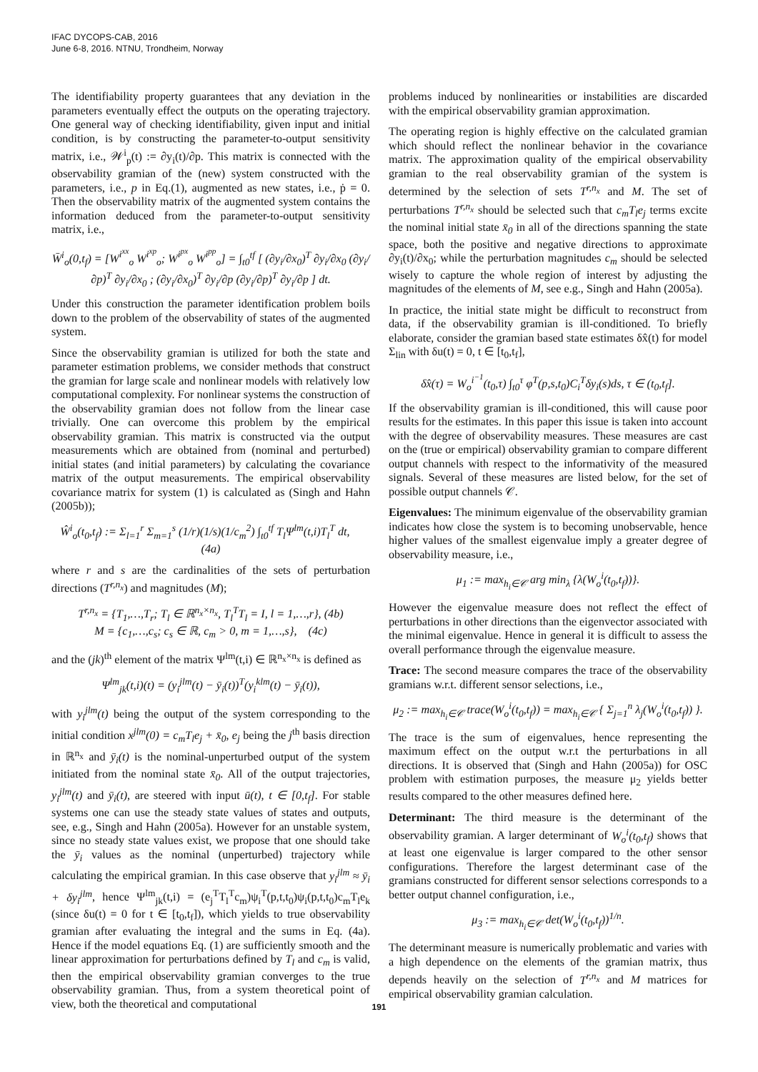IFAC DYCOPS-CAB, 2016
June 6-8, 2016. NTNU, Trondheim, Norway
The identifiability property guarantees that any deviation in the parameters eventually effect the outputs on the operating trajectory. One general way of checking identifiability, given input and initial condition, is by constructing the parameter-to-output sensitivity matrix, i.e., 𝒲<sup>i</sup><sub>p</sub>(t) := ∂y<sub>i</sub>(t)/∂p. This matrix is connected with the observability gramian of the (new) system constructed with the parameters, i.e., p in Eq.(1), augmented as new states, i.e., ṗ = 0. Then the observability matrix of the augmented system contains the information deduced from the parameter-to-output sensitivity matrix, i.e.,
W̄<sup>i</sup><sub>o</sub>(0,t<sub>f</sub>) = [W<sup>i<sup>xx</sup></sup><sub>o</sub> W<sup>i<sup>xp</sup></sup><sub>o</sub>; W<sup>i<sup>px</sup></sup><sub>o</sub> W<sup>i<sup>pp</sup></sup><sub>o</sub>] = ∫<sub>t0</sub><sup>tf</sup> [ (∂y<sub>i</sub>/∂x<sub>0</sub>)<sup>T</sup> ∂y<sub>i</sub>/∂x<sub>0</sub> (∂y<sub>i</sub>/∂p)<sup>T</sup> ∂y<sub>i</sub>/∂x<sub>0</sub> ; (∂y<sub>i</sub>/∂x<sub>0</sub>)<sup>T</sup> ∂y<sub>i</sub>/∂p (∂y<sub>i</sub>/∂p)<sup>T</sup> ∂y<sub>i</sub>/∂p ] dt.
Under this construction the parameter identification problem boils down to the problem of the observability of states of the augmented system.
Since the observability gramian is utilized for both the state and parameter estimation problems, we consider methods that construct the gramian for large scale and nonlinear models with relatively low computational complexity. For nonlinear systems the construction of the observability gramian does not follow from the linear case trivially. One can overcome this problem by the empirical observability gramian. This matrix is constructed via the output measurements which are obtained from (nominal and perturbed) initial states (and initial parameters) by calculating the covariance matrix of the output measurements. The empirical observability covariance matrix for system (1) is calculated as (Singh and Hahn (2005b));
Ŵ<sup>i</sup><sub>o</sub>(t<sub>0</sub>,t<sub>f</sub>) := Σ<sub>l=1</sub><sup>r</sup> Σ<sub>m=1</sub><sup>s</sup> (1/r)(1/s)(1/c<sub>m</sub><sup>2</sup>) ∫<sub>t0</sub><sup>tf</sup> T<sub>l</sub>Ψ<sup>lm</sup>(t,i)T<sub>l</sub><sup>T</sup> dt, (4a)
where r and s are the cardinalities of the sets of perturbation directions (T<sup>r,n<sub>x</sub></sup>) and magnitudes (M);
T<sup>r,n<sub>x</sub></sup> = {T<sub>1</sub>,…,T<sub>r</sub>; T<sub>l</sub> ∈ ℝ<sup>n<sub>x</sub>×n<sub>x</sub></sup>, T<sub>l</sub><sup>T</sup>T<sub>l</sub> = I, l = 1,…,r}, (4b)
M = {c<sub>1</sub>,…,c<sub>s</sub>; c<sub>s</sub> ∈ ℝ, c<sub>m</sub> > 0, m = 1,…,s}, (4c)
and the (jk)<sup>th</sup> element of the matrix Ψ<sup>lm</sup>(t,i) ∈ ℝ<sup>n<sub>x</sub>×n<sub>x</sub></sup> is defined as
Ψ<sup>lm</sup><sub>jk</sub>(t,i)(t) = (y<sub>i</sub><sup>jlm</sup>(t) − ȳ<sub>i</sub>(t))<sup>T</sup>(y<sub>i</sub><sup>klm</sup>(t) − ȳ<sub>i</sub>(t)),
with y<sub>i</sub><sup>jlm</sup>(t) being the output of the system corresponding to the initial condition x<sup>jlm</sup>(0) = c<sub>m</sub>T<sub>l</sub>e<sub>j</sub> + x̄<sub>0</sub>, e<sub>j</sub> being the j<sup>th</sup> basis direction in ℝ<sup>n<sub>x</sub></sup> and ȳ<sub>i</sub>(t) is the nominal-unperturbed output of the system initiated from the nominal state x̄<sub>0</sub>. All of the output trajectories, y<sub>i</sub><sup>jlm</sup>(t) and ȳ<sub>i</sub>(t), are steered with input ū(t), t ∈ [0,t<sub>f</sub>]. For stable systems one can use the steady state values of states and outputs, see, e.g., Singh and Hahn (2005a). However for an unstable system, since no steady state values exist, we propose that one should take the ȳ<sub>i</sub> values as the nominal (unperturbed) trajectory while calculating the empirical gramian. In this case observe that y<sub>i</sub><sup>jlm</sup> ≈ ȳ<sub>i</sub> + δy<sub>i</sub><sup>jlm</sup>, hence Ψ<sup>lm</sup><sub>jk</sub>(t,i) = (e<sub>j</sub><sup>T</sup>T<sub>l</sub><sup>T</sup>c<sub>m</sub>)ψ<sub>i</sub><sup>T</sup>(p,t,t<sub>0</sub>)ψ<sub>i</sub>(p,t,t<sub>0</sub>)c<sub>m</sub>T<sub>l</sub>e<sub>k</sub> (since δu(t) = 0 for t ∈ [t<sub>0</sub>,t<sub>f</sub>]), which yields to true observability gramian after evaluating the integral and the sums in Eq. (4a). Hence if the model equations Eq. (1) are sufficiently smooth and the linear approximation for perturbations defined by T<sub>l</sub> and c<sub>m</sub> is valid, then the empirical observability gramian converges to the true observability gramian. Thus, from a system theoretical point of view, both the theoretical and computational
problems induced by nonlinearities or instabilities are discarded with the empirical observability gramian approximation.
The operating region is highly effective on the calculated gramian which should reflect the nonlinear behavior in the covariance matrix. The approximation quality of the empirical observability gramian to the real observability gramian of the system is determined by the selection of sets T<sup>r,n<sub>x</sub></sup> and M. The set of perturbations T<sup>r,n<sub>x</sub></sup> should be selected such that c<sub>m</sub>T<sub>l</sub>e<sub>j</sub> terms excite the nominal initial state x̄<sub>0</sub> in all of the directions spanning the state space, both the positive and negative directions to approximate ∂y<sub>i</sub>(t)/∂x<sub>0</sub>; while the perturbation magnitudes c<sub>m</sub> should be selected wisely to capture the whole region of interest by adjusting the magnitudes of the elements of M, see e.g., Singh and Hahn (2005a).
In practice, the initial state might be difficult to reconstruct from data, if the observability gramian is ill-conditioned. To briefly elaborate, consider the gramian based state estimates δx̂(t) for model Σ<sub>lin</sub> with δu(t) = 0, t ∈ [t<sub>0</sub>,t<sub>f</sub>],
δx̂(τ) = W<sub>o</sub><sup>i<sup>−1</sup></sup>(t<sub>0</sub>,τ) ∫<sub>t0</sub><sup>τ</sup> φ<sup>T</sup>(p,s,t<sub>0</sub>)C<sub>i</sub><sup>T</sup>δy<sub>i</sub>(s)ds, τ ∈ (t<sub>0</sub>,t<sub>f</sub>].
If the observability gramian is ill-conditioned, this will cause poor results for the estimates. In this paper this issue is taken into account with the degree of observability measures. These measures are cast on the (true or empirical) observability gramian to compare different output channels with respect to the informativity of the measured signals. Several of these measures are listed below, for the set of possible output channels 𝒞.
Eigenvalues: The minimum eigenvalue of the observability gramian indicates how close the system is to becoming unobservable, hence higher values of the smallest eigenvalue imply a greater degree of observability measure, i.e.,
μ<sub>1</sub> := max<sub>h<sub>i</sub>∈𝒞</sub> arg min<sub>λ</sub> {λ(W<sub>o</sub><sup>i</sup>(t<sub>0</sub>,t<sub>f</sub>))}.
However the eigenvalue measure does not reflect the effect of perturbations in other directions than the eigenvector associated with the minimal eigenvalue. Hence in general it is difficult to assess the overall performance through the eigenvalue measure.
Trace: The second measure compares the trace of the observability gramians w.r.t. different sensor selections, i.e.,
μ<sub>2</sub> := max<sub>h<sub>i</sub>∈𝒞</sub> trace(W<sub>o</sub><sup>i</sup>(t<sub>0</sub>,t<sub>f</sub>)) = max<sub>h<sub>i</sub>∈𝒞</sub> { Σ<sub>j=1</sub><sup>n</sup> λ<sub>j</sub>(W<sub>o</sub><sup>i</sup>(t<sub>0</sub>,t<sub>f</sub>)) }.
The trace is the sum of eigenvalues, hence representing the maximum effect on the output w.r.t the perturbations in all directions. It is observed that (Singh and Hahn (2005a)) for OSC problem with estimation purposes, the measure μ<sub>2</sub> yields better results compared to the other measures defined here.
Determinant: The third measure is the determinant of the observability gramian. A larger determinant of W<sub>o</sub><sup>i</sup>(t<sub>0</sub>,t<sub>f</sub>) shows that at least one eigenvalue is larger compared to the other sensor configurations. Therefore the largest determinant case of the gramians constructed for different sensor selections corresponds to a better output channel configuration, i.e.,
μ<sub>3</sub> := max<sub>h<sub>i</sub>∈𝒞</sub> det(W<sub>o</sub><sup>i</sup>(t<sub>0</sub>,t<sub>f</sub>))<sup>1/n</sup>.
The determinant measure is numerically problematic and varies with a high dependence on the elements of the gramian matrix, thus depends heavily on the selection of T<sup>r,n<sub>x</sub></sup> and M matrices for empirical observability gramian calculation.
191